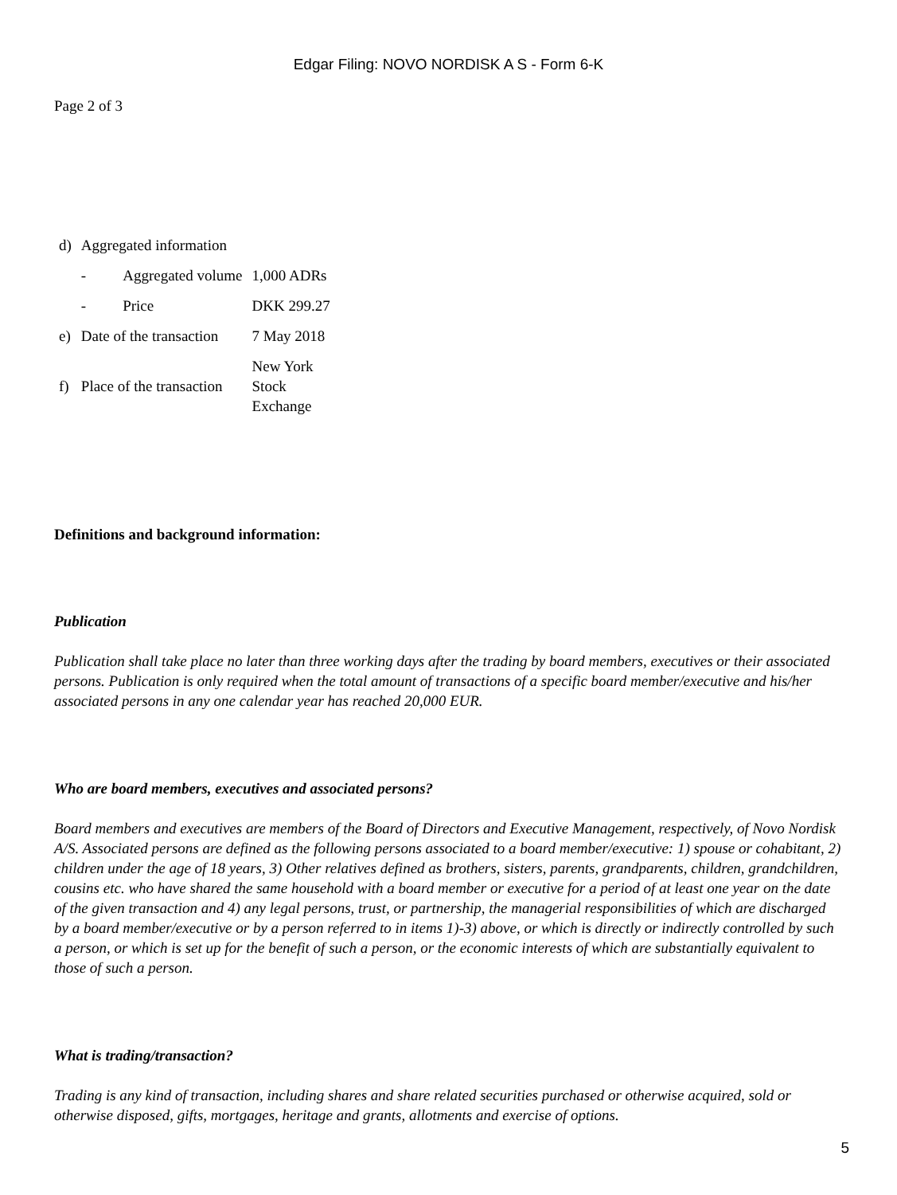Edgar Filing: NOVO NORDISK A S - Form 6-K
Page 2 of 3
| d) | Aggregated information | | |
| | - | Aggregated volume | 1,000 ADRs |
| | - | Price | DKK 299.27 |
| e) | Date of the transaction | | 7 May 2018 |
| f) | Place of the transaction | | New York Stock Exchange |
Definitions and background information:
Publication
Publication shall take place no later than three working days after the trading by board members, executives or their associated persons. Publication is only required when the total amount of transactions of a specific board member/executive and his/her associated persons in any one calendar year has reached 20,000 EUR.
Who are board members, executives and associated persons?
Board members and executives are members of the Board of Directors and Executive Management, respectively, of Novo Nordisk A/S. Associated persons are defined as the following persons associated to a board member/executive: 1) spouse or cohabitant, 2) children under the age of 18 years, 3) Other relatives defined as brothers, sisters, parents, grandparents, children, grandchildren, cousins etc. who have shared the same household with a board member or executive for a period of at least one year on the date of the given transaction and 4) any legal persons, trust, or partnership, the managerial responsibilities of which are discharged by a board member/executive or by a person referred to in items 1)-3) above, or which is directly or indirectly controlled by such a person, or which is set up for the benefit of such a person, or the economic interests of which are substantially equivalent to those of such a person.
What is trading/transaction?
Trading is any kind of transaction, including shares and share related securities purchased or otherwise acquired, sold or otherwise disposed, gifts, mortgages, heritage and grants, allotments and exercise of options.
5